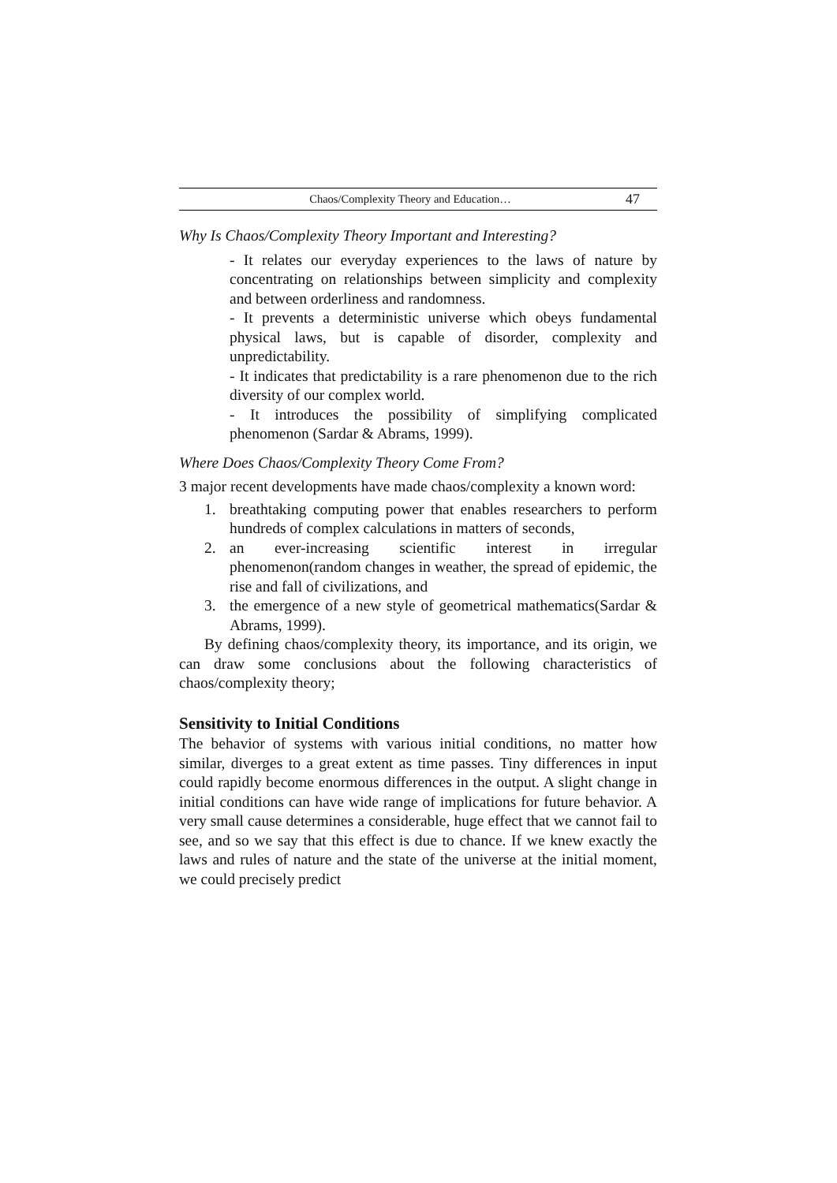Chaos/Complexity Theory and Education… 47
Why Is Chaos/Complexity Theory Important and Interesting?
- It relates our everyday experiences to the laws of nature by concentrating on relationships between simplicity and complexity and between orderliness and randomness.
- It prevents a deterministic universe which obeys fundamental physical laws, but is capable of disorder, complexity and unpredictability.
- It indicates that predictability is a rare phenomenon due to the rich diversity of our complex world.
- It introduces the possibility of simplifying complicated phenomenon (Sardar & Abrams, 1999).
Where Does Chaos/Complexity Theory Come From?
3 major recent developments have made chaos/complexity a known word:
1. breathtaking computing power that enables researchers to perform hundreds of complex calculations in matters of seconds,
2. an ever-increasing scientific interest in irregular phenomenon(random changes in weather, the spread of epidemic, the rise and fall of civilizations, and
3. the emergence of a new style of geometrical mathematics(Sardar & Abrams, 1999).
By defining chaos/complexity theory, its importance, and its origin, we can draw some conclusions about the following characteristics of chaos/complexity theory;
Sensitivity to Initial Conditions
The behavior of systems with various initial conditions, no matter how similar, diverges to a great extent as time passes. Tiny differences in input could rapidly become enormous differences in the output. A slight change in initial conditions can have wide range of implications for future behavior. A very small cause determines a considerable, huge effect that we cannot fail to see, and so we say that this effect is due to chance. If we knew exactly the laws and rules of nature and the state of the universe at the initial moment, we could precisely predict